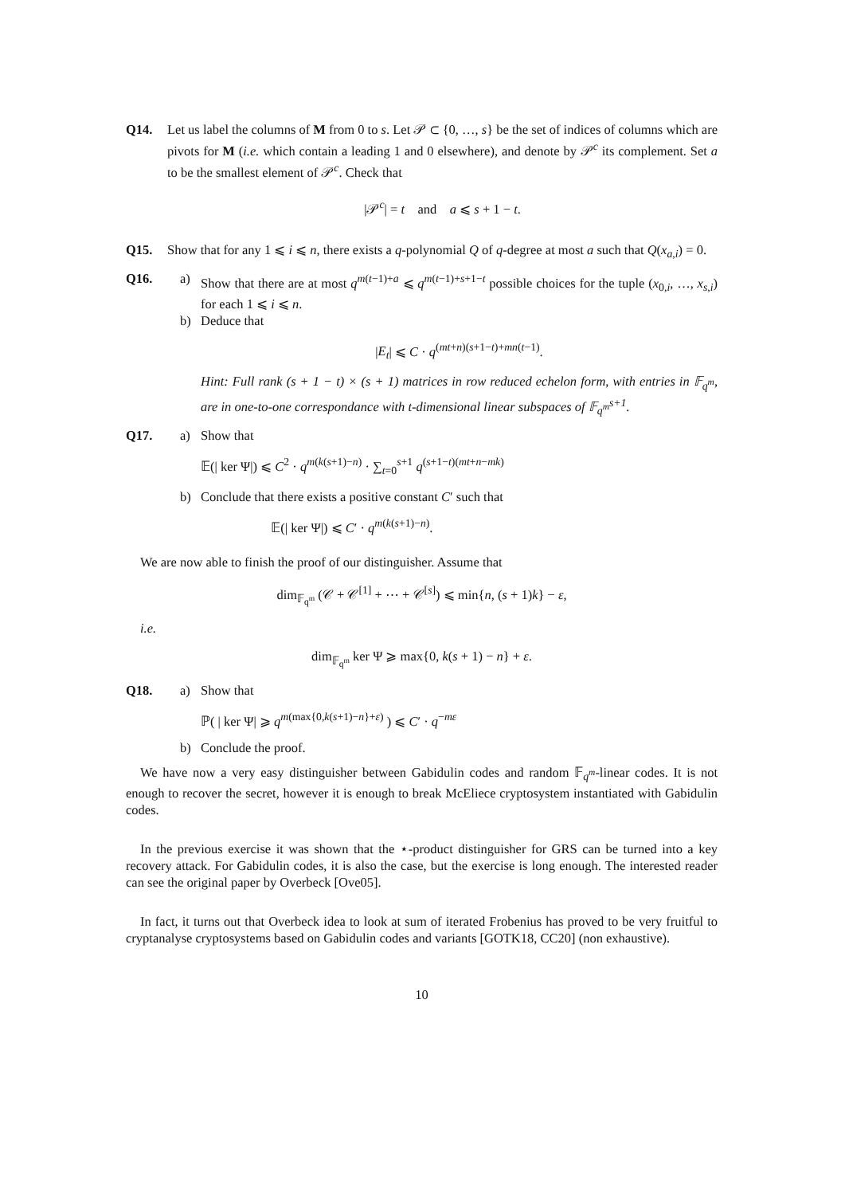Q14. Let us label the columns of M from 0 to s. Let 𝒫 ⊂ {0, …, s} be the set of indices of columns which are pivots for M (i.e. which contain a leading 1 and 0 elsewhere), and denote by 𝒫<sup>c</sup> its complement. Set a to be the smallest element of 𝒫<sup>c</sup>. Check that
|𝒫<sup>c</sup>| = t and a ⩽ s + 1 − t.
Q15. Show that for any 1 ⩽ i ⩽ n, there exists a q-polynomial Q of q-degree at most a such that Q(x<sub>a,i</sub>) = 0.
Q16. a) Show that there are at most q<sup>m(t−1)+a</sup> ⩽ q<sup>m(t−1)+s+1−t</sup> possible choices for the tuple (x<sub>0,i</sub>, …, x<sub>s,i</sub>) for each 1 ⩽ i ⩽ n.
b) Deduce that
|E<sub>t</sub>| ⩽ C · q<sup>(mt+n)(s+1−t)+mn(t−1)</sup>.
Hint: Full rank (s + 1 − t) × (s + 1) matrices in row reduced echelon form, with entries in 𝔽<sub>q<sup>m</sup></sub>, are in one-to-one correspondance with t-dimensional linear subspaces of 𝔽<sub>q<sup>m</sup></sub><sup>s+1</sup>.
Q17. a) Show that
𝔼(| ker Ψ|) ⩽ C<sup>2</sup> · q<sup>m(k(s+1)−n)</sup> · ∑<sub>t=0</sub><sup>s+1</sup> q<sup>(s+1−t)(mt+n−mk)</sup>
b) Conclude that there exists a positive constant C′ such that
𝔼(| ker Ψ|) ⩽ C′ · q<sup>m(k(s+1)−n)</sup>.
We are now able to finish the proof of our distinguisher. Assume that
dim<sub>𝔽<sub>q<sup>m</sup></sub></sub> (𝒞 + 𝒞<sup>[1]</sup> + ⋯ + 𝒞<sup>[s]</sup>) ⩽ min{n, (s + 1)k} − ε,
i.e.
dim<sub>𝔽<sub>q<sup>m</sup></sub></sub> ker Ψ ⩾ max{0, k(s + 1) − n} + ε.
Q18. a) Show that
ℙ( | ker Ψ| ⩾ q<sup>m(max{0,k(s+1)−n}+ε)</sup> ) ⩽ C′ · q<sup>−mε</sup>
b) Conclude the proof.
We have now a very easy distinguisher between Gabidulin codes and random 𝔽<sub>q<sup>m</sup></sub>-linear codes. It is not enough to recover the secret, however it is enough to break McEliece cryptosystem instantiated with Gabidulin codes.
In the previous exercise it was shown that the ⋆-product distinguisher for GRS can be turned into a key recovery attack. For Gabidulin codes, it is also the case, but the exercise is long enough. The interested reader can see the original paper by Overbeck [Ove05].
In fact, it turns out that Overbeck idea to look at sum of iterated Frobenius has proved to be very fruitful to cryptanalyse cryptosystems based on Gabidulin codes and variants [GOTK18, CC20] (non exhaustive).
10